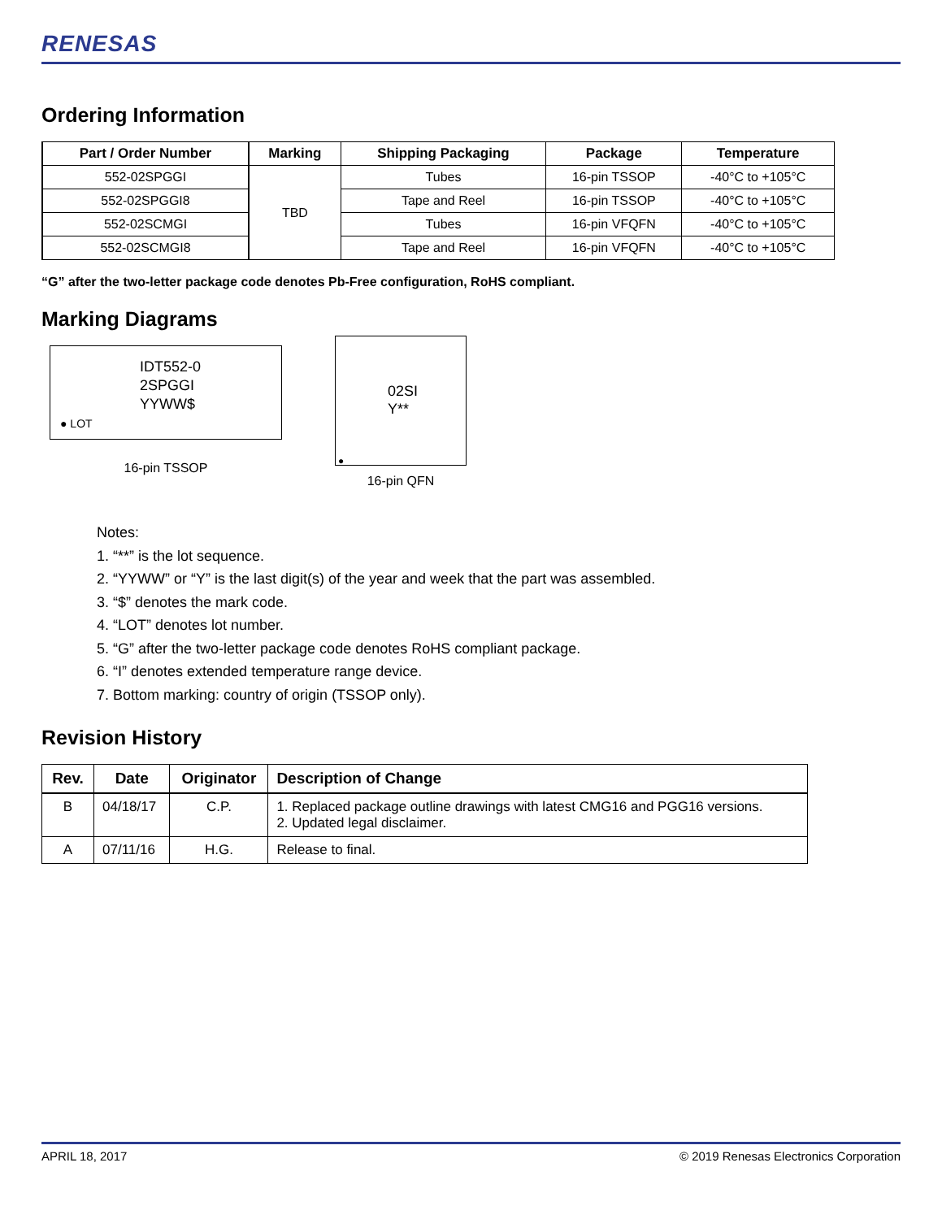RENESAS
Ordering Information
| Part / Order Number | Marking | Shipping Packaging | Package | Temperature |
| --- | --- | --- | --- | --- |
| 552-02SPGGI | TBD | Tubes | 16-pin TSSOP | -40°C to +105°C |
| 552-02SPGGI8 | | Tape and Reel | 16-pin TSSOP | -40°C to +105°C |
| 552-02SCMGI | | Tubes | 16-pin VFQFN | -40°C to +105°C |
| 552-02SCMGI8 | | Tape and Reel | 16-pin VFQFN | -40°C to +105°C |
“G” after the two-letter package code denotes Pb-Free configuration, RoHS compliant.
Marking Diagrams
IDT552-0
2SPGGI
YYWW$
● LOT
16-pin TSSOP
02SI
Y**
●
16-pin QFN
Notes:
1. “**” is the lot sequence.
2. “YYWW” or “Y” is the last digit(s) of the year and week that the part was assembled.
3. “$” denotes the mark code.
4. “LOT” denotes lot number.
5. “G” after the two-letter package code denotes RoHS compliant package.
6. “I” denotes extended temperature range device.
7. Bottom marking: country of origin (TSSOP only).
Revision History
| Rev. | Date | Originator | Description of Change |
| --- | --- | --- | --- |
| B | 04/18/17 | C.P. | 1. Replaced package outline drawings with latest CMG16 and PGG16 versions. 2. Updated legal disclaimer. |
| A | 07/11/16 | H.G. | Release to final. |
APRIL 18, 2017 © 2019 Renesas Electronics Corporation